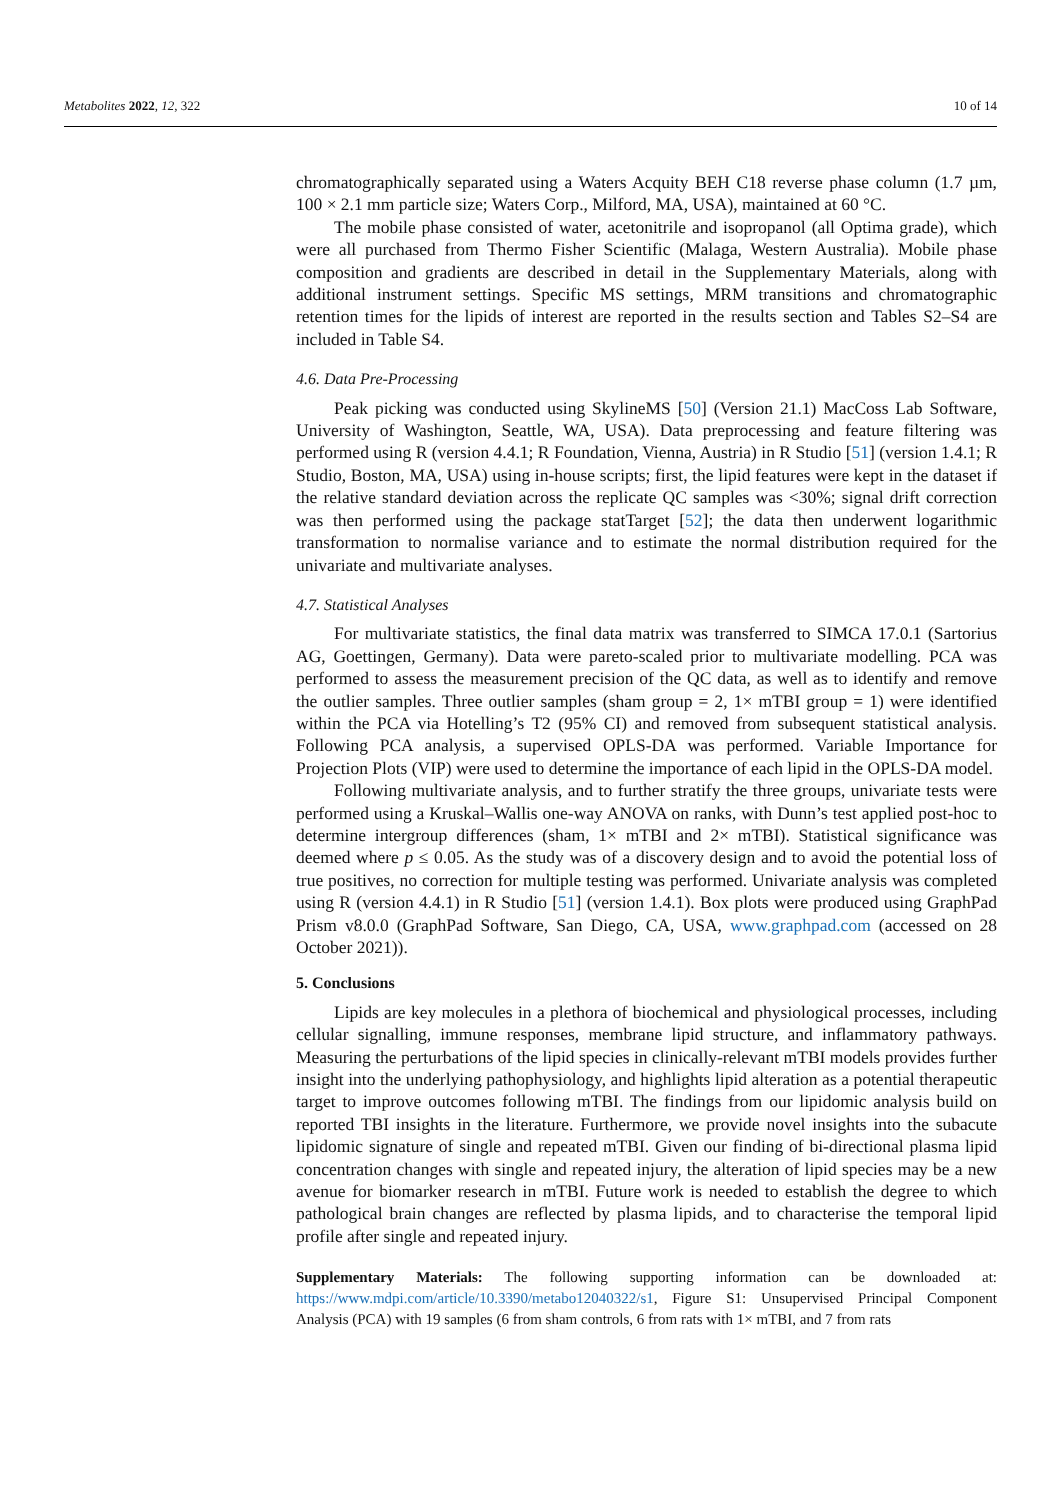Metabolites 2022, 12, 322 10 of 14
chromatographically separated using a Waters Acquity BEH C18 reverse phase column (1.7 µm, 100 × 2.1 mm particle size; Waters Corp., Milford, MA, USA), maintained at 60 °C.
The mobile phase consisted of water, acetonitrile and isopropanol (all Optima grade), which were all purchased from Thermo Fisher Scientific (Malaga, Western Australia). Mobile phase composition and gradients are described in detail in the Supplementary Materials, along with additional instrument settings. Specific MS settings, MRM transitions and chromatographic retention times for the lipids of interest are reported in the results section and Tables S2–S4 are included in Table S4.
4.6. Data Pre-Processing
Peak picking was conducted using SkylineMS [50] (Version 21.1) MacCoss Lab Software, University of Washington, Seattle, WA, USA). Data preprocessing and feature filtering was performed using R (version 4.4.1; R Foundation, Vienna, Austria) in R Studio [51] (version 1.4.1; R Studio, Boston, MA, USA) using in-house scripts; first, the lipid features were kept in the dataset if the relative standard deviation across the replicate QC samples was <30%; signal drift correction was then performed using the package statTarget [52]; the data then underwent logarithmic transformation to normalise variance and to estimate the normal distribution required for the univariate and multivariate analyses.
4.7. Statistical Analyses
For multivariate statistics, the final data matrix was transferred to SIMCA 17.0.1 (Sartorius AG, Goettingen, Germany). Data were pareto-scaled prior to multivariate modelling. PCA was performed to assess the measurement precision of the QC data, as well as to identify and remove the outlier samples. Three outlier samples (sham group = 2, 1× mTBI group = 1) were identified within the PCA via Hotelling’s T2 (95% CI) and removed from subsequent statistical analysis. Following PCA analysis, a supervised OPLS-DA was performed. Variable Importance for Projection Plots (VIP) were used to determine the importance of each lipid in the OPLS-DA model.
Following multivariate analysis, and to further stratify the three groups, univariate tests were performed using a Kruskal–Wallis one-way ANOVA on ranks, with Dunn’s test applied post-hoc to determine intergroup differences (sham, 1× mTBI and 2× mTBI). Statistical significance was deemed where p ≤ 0.05. As the study was of a discovery design and to avoid the potential loss of true positives, no correction for multiple testing was performed. Univariate analysis was completed using R (version 4.4.1) in R Studio [51] (version 1.4.1). Box plots were produced using GraphPad Prism v8.0.0 (GraphPad Software, San Diego, CA, USA, www.graphpad.com (accessed on 28 October 2021)).
5. Conclusions
Lipids are key molecules in a plethora of biochemical and physiological processes, including cellular signalling, immune responses, membrane lipid structure, and inflammatory pathways. Measuring the perturbations of the lipid species in clinically-relevant mTBI models provides further insight into the underlying pathophysiology, and highlights lipid alteration as a potential therapeutic target to improve outcomes following mTBI. The findings from our lipidomic analysis build on reported TBI insights in the literature. Furthermore, we provide novel insights into the subacute lipidomic signature of single and repeated mTBI. Given our finding of bi-directional plasma lipid concentration changes with single and repeated injury, the alteration of lipid species may be a new avenue for biomarker research in mTBI. Future work is needed to establish the degree to which pathological brain changes are reflected by plasma lipids, and to characterise the temporal lipid profile after single and repeated injury.
Supplementary Materials: The following supporting information can be downloaded at: https://www.mdpi.com/article/10.3390/metabo12040322/s1, Figure S1: Unsupervised Principal Component Analysis (PCA) with 19 samples (6 from sham controls, 6 from rats with 1× mTBI, and 7 from rats